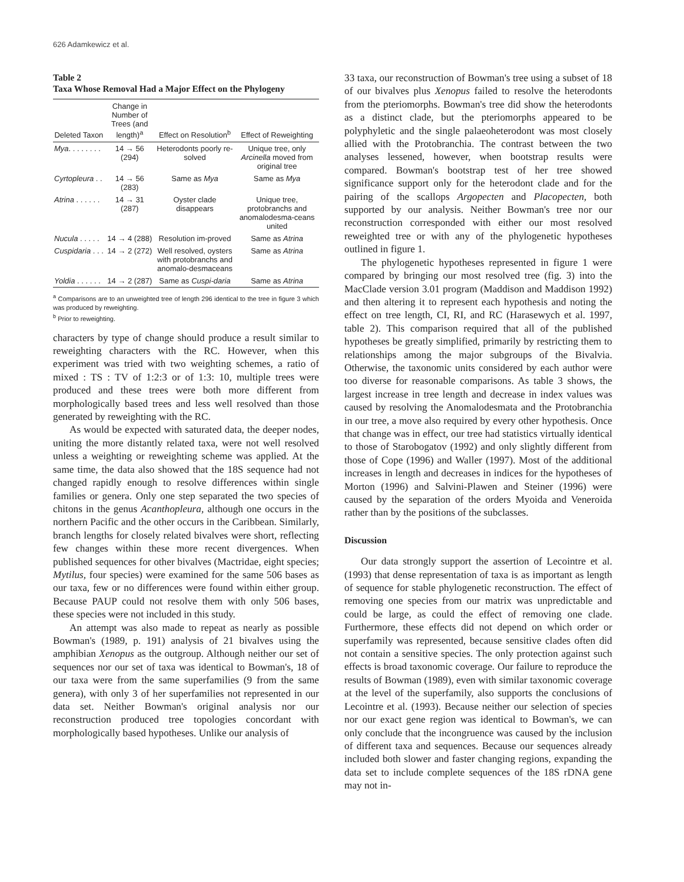626 Adamkewicz et al.
Table 2
Taxa Whose Removal Had a Major Effect on the Phylogeny
| Deleted Taxon | Change in Number of Trees (and length)<sup>a</sup> | Effect on Resolution<sup>b</sup> | Effect of Reweighting |
| --- | --- | --- | --- |
| Mya . . . . . . . . | 14 → 56 (294) | Heterodonts poorly re-solved | Unique tree, only Arcinella moved from original tree |
| Cyrtopleura . . | 14 → 56 (283) | Same as Mya | Same as Mya |
| Atrina . . . . . . | 14 → 31 (287) | Oyster clade disappears | Unique tree, protobranchs and anomalodesma-ceans united |
| Nucula . . . . . | 14 → 4 (288) | Resolution im-proved | Same as Atrina |
| Cuspidaria . . . | 14 → 2 (272) | Well resolved, oysters with protobranchs and anomalo-desmaceans | Same as Atrina |
| Yoldia . . . . . . | 14 → 2 (287) | Same as Cuspi-daria | Same as Atrina |
<sup>a</sup> Comparisons are to an unweighted tree of length 296 identical to the tree in figure 3 which was produced by reweighting.
<sup>b</sup> Prior to reweighting.
characters by type of change should produce a result similar to reweighting characters with the RC. However, when this experiment was tried with two weighting schemes, a ratio of mixed : TS : TV of 1:2:3 or of 1:3: 10, multiple trees were produced and these trees were both more different from morphologically based trees and less well resolved than those generated by reweighting with the RC.
As would be expected with saturated data, the deeper nodes, uniting the more distantly related taxa, were not well resolved unless a weighting or reweighting scheme was applied. At the same time, the data also showed that the 18S sequence had not changed rapidly enough to resolve differences within single families or genera. Only one step separated the two species of chitons in the genus Acanthopleura, although one occurs in the northern Pacific and the other occurs in the Caribbean. Similarly, branch lengths for closely related bivalves were short, reflecting few changes within these more recent divergences. When published sequences for other bivalves (Mactridae, eight species; Mytilus, four species) were examined for the same 506 bases as our taxa, few or no differences were found within either group. Because PAUP could not resolve them with only 506 bases, these species were not included in this study.
An attempt was also made to repeat as nearly as possible Bowman's (1989, p. 191) analysis of 21 bivalves using the amphibian Xenopus as the outgroup. Although neither our set of sequences nor our set of taxa was identical to Bowman's, 18 of our taxa were from the same superfamilies (9 from the same genera), with only 3 of her superfamilies not represented in our data set. Neither Bowman's original analysis nor our reconstruction produced tree topologies concordant with morphologically based hypotheses. Unlike our analysis of
33 taxa, our reconstruction of Bowman's tree using a subset of 18 of our bivalves plus Xenopus failed to resolve the heterodonts from the pteriomorphs. Bowman's tree did show the heterodonts as a distinct clade, but the pteriomorphs appeared to be polyphyletic and the single palaeoheterodont was most closely allied with the Protobranchia. The contrast between the two analyses lessened, however, when bootstrap results were compared. Bowman's bootstrap test of her tree showed significance support only for the heterodont clade and for the pairing of the scallops Argopecten and Placopecten, both supported by our analysis. Neither Bowman's tree nor our reconstruction corresponded with either our most resolved reweighted tree or with any of the phylogenetic hypotheses outlined in figure 1.
The phylogenetic hypotheses represented in figure 1 were compared by bringing our most resolved tree (fig. 3) into the MacClade version 3.01 program (Maddison and Maddison 1992) and then altering it to represent each hypothesis and noting the effect on tree length, CI, RI, and RC (Harasewych et al. 1997, table 2). This comparison required that all of the published hypotheses be greatly simplified, primarily by restricting them to relationships among the major subgroups of the Bivalvia. Otherwise, the taxonomic units considered by each author were too diverse for reasonable comparisons. As table 3 shows, the largest increase in tree length and decrease in index values was caused by resolving the Anomalodesmata and the Protobranchia in our tree, a move also required by every other hypothesis. Once that change was in effect, our tree had statistics virtually identical to those of Starobogatov (1992) and only slightly different from those of Cope (1996) and Waller (1997). Most of the additional increases in length and decreases in indices for the hypotheses of Morton (1996) and Salvini-Plawen and Steiner (1996) were caused by the separation of the orders Myoida and Veneroida rather than by the positions of the subclasses.
Discussion
Our data strongly support the assertion of Lecointre et al. (1993) that dense representation of taxa is as important as length of sequence for stable phylogenetic reconstruction. The effect of removing one species from our matrix was unpredictable and could be large, as could the effect of removing one clade. Furthermore, these effects did not depend on which order or superfamily was represented, because sensitive clades often did not contain a sensitive species. The only protection against such effects is broad taxonomic coverage. Our failure to reproduce the results of Bowman (1989), even with similar taxonomic coverage at the level of the superfamily, also supports the conclusions of Lecointre et al. (1993). Because neither our selection of species nor our exact gene region was identical to Bowman's, we can only conclude that the incongruence was caused by the inclusion of different taxa and sequences. Because our sequences already included both slower and faster changing regions, expanding the data set to include complete sequences of the 18S rDNA gene may not in-